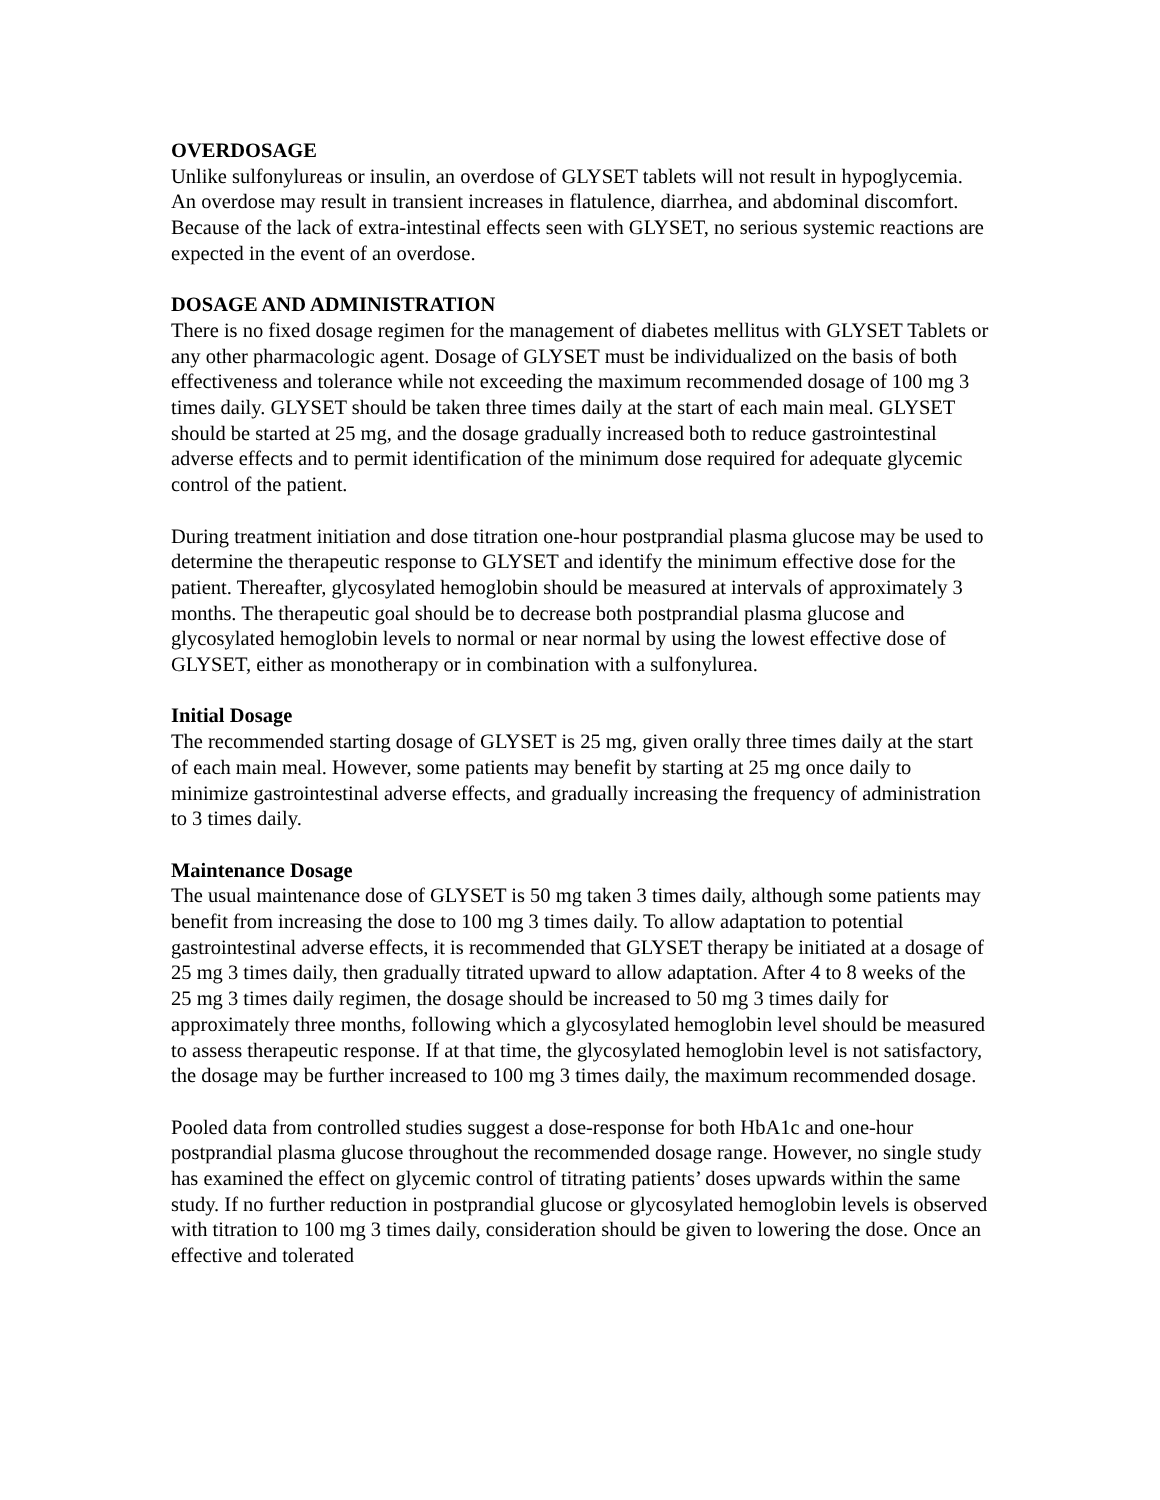OVERDOSAGE
Unlike sulfonylureas or insulin, an overdose of GLYSET tablets will not result in hypoglycemia. An overdose may result in transient increases in flatulence, diarrhea, and abdominal discomfort. Because of the lack of extra-intestinal effects seen with GLYSET, no serious systemic reactions are expected in the event of an overdose.
DOSAGE AND ADMINISTRATION
There is no fixed dosage regimen for the management of diabetes mellitus with GLYSET Tablets or any other pharmacologic agent. Dosage of GLYSET must be individualized on the basis of both effectiveness and tolerance while not exceeding the maximum recommended dosage of 100 mg 3 times daily. GLYSET should be taken three times daily at the start of each main meal. GLYSET should be started at 25 mg, and the dosage gradually increased both to reduce gastrointestinal adverse effects and to permit identification of the minimum dose required for adequate glycemic control of the patient.
During treatment initiation and dose titration one-hour postprandial plasma glucose may be used to determine the therapeutic response to GLYSET and identify the minimum effective dose for the patient. Thereafter, glycosylated hemoglobin should be measured at intervals of approximately 3 months. The therapeutic goal should be to decrease both postprandial plasma glucose and glycosylated hemoglobin levels to normal or near normal by using the lowest effective dose of GLYSET, either as monotherapy or in combination with a sulfonylurea.
Initial Dosage
The recommended starting dosage of GLYSET is 25 mg, given orally three times daily at the start of each main meal. However, some patients may benefit by starting at 25 mg once daily to minimize gastrointestinal adverse effects, and gradually increasing the frequency of administration to 3 times daily.
Maintenance Dosage
The usual maintenance dose of GLYSET is 50 mg taken 3 times daily, although some patients may benefit from increasing the dose to 100 mg 3 times daily. To allow adaptation to potential gastrointestinal adverse effects, it is recommended that GLYSET therapy be initiated at a dosage of 25 mg 3 times daily, then gradually titrated upward to allow adaptation. After 4 to 8 weeks of the 25 mg 3 times daily regimen, the dosage should be increased to 50 mg 3 times daily for approximately three months, following which a glycosylated hemoglobin level should be measured to assess therapeutic response. If at that time, the glycosylated hemoglobin level is not satisfactory, the dosage may be further increased to 100 mg 3 times daily, the maximum recommended dosage.
Pooled data from controlled studies suggest a dose-response for both HbA1c and one-hour postprandial plasma glucose throughout the recommended dosage range. However, no single study has examined the effect on glycemic control of titrating patients’ doses upwards within the same study. If no further reduction in postprandial glucose or glycosylated hemoglobin levels is observed with titration to 100 mg 3 times daily, consideration should be given to lowering the dose. Once an effective and tolerated